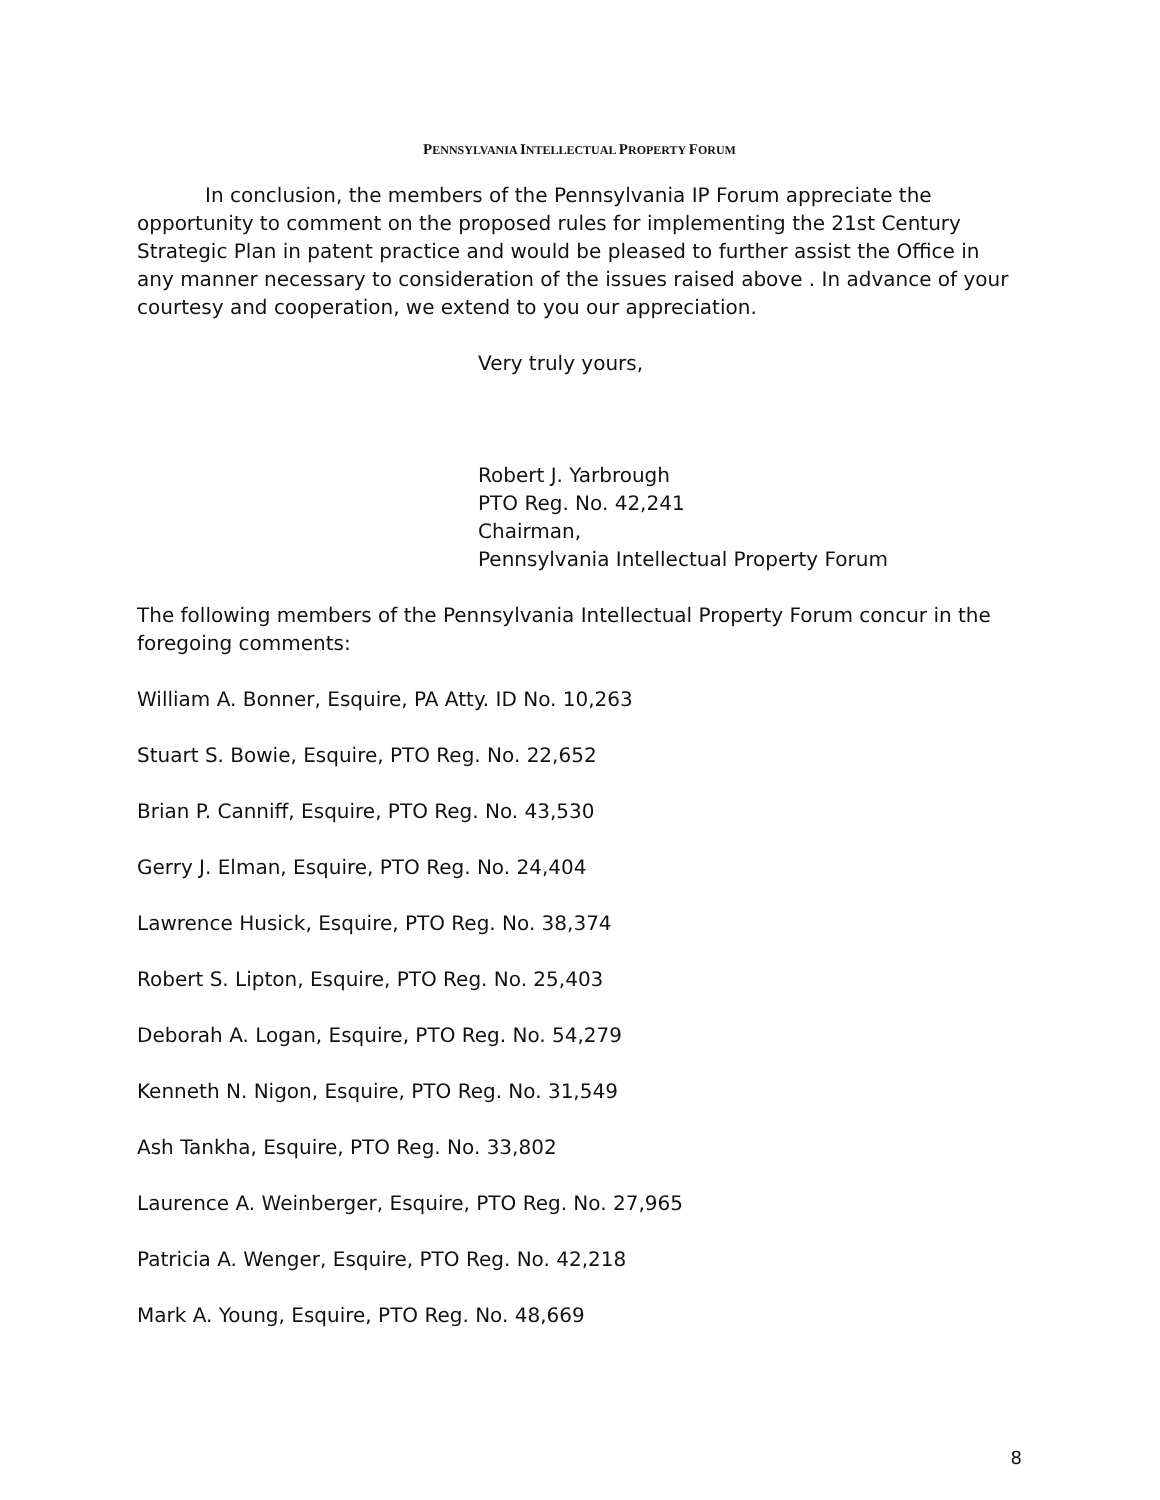PENNSYLVANIA INTELLECTUAL PROPERTY FORUM
In conclusion, the members of the Pennsylvania IP Forum appreciate the opportunity to comment on the proposed rules for implementing the 21st Century Strategic Plan in patent practice and would be pleased to further assist the Office in any manner necessary to consideration of the issues raised above . In advance of your courtesy and cooperation, we extend to you our appreciation.
Very truly yours,
Robert J. Yarbrough
PTO Reg. No. 42,241
Chairman,
Pennsylvania Intellectual Property Forum
The following members of the Pennsylvania Intellectual Property Forum concur in the foregoing comments:
William A. Bonner, Esquire, PA Atty. ID No. 10,263
Stuart S. Bowie, Esquire, PTO Reg. No. 22,652
Brian P. Canniff, Esquire, PTO Reg. No. 43,530
Gerry J. Elman, Esquire, PTO Reg. No. 24,404
Lawrence Husick, Esquire, PTO Reg. No. 38,374
Robert S. Lipton, Esquire, PTO Reg. No. 25,403
Deborah A. Logan, Esquire, PTO Reg. No. 54,279
Kenneth N. Nigon, Esquire, PTO Reg. No. 31,549
Ash Tankha, Esquire, PTO Reg. No. 33,802
Laurence A. Weinberger, Esquire, PTO Reg. No. 27,965
Patricia A. Wenger, Esquire, PTO Reg. No. 42,218
Mark A. Young, Esquire, PTO Reg. No. 48,669
8